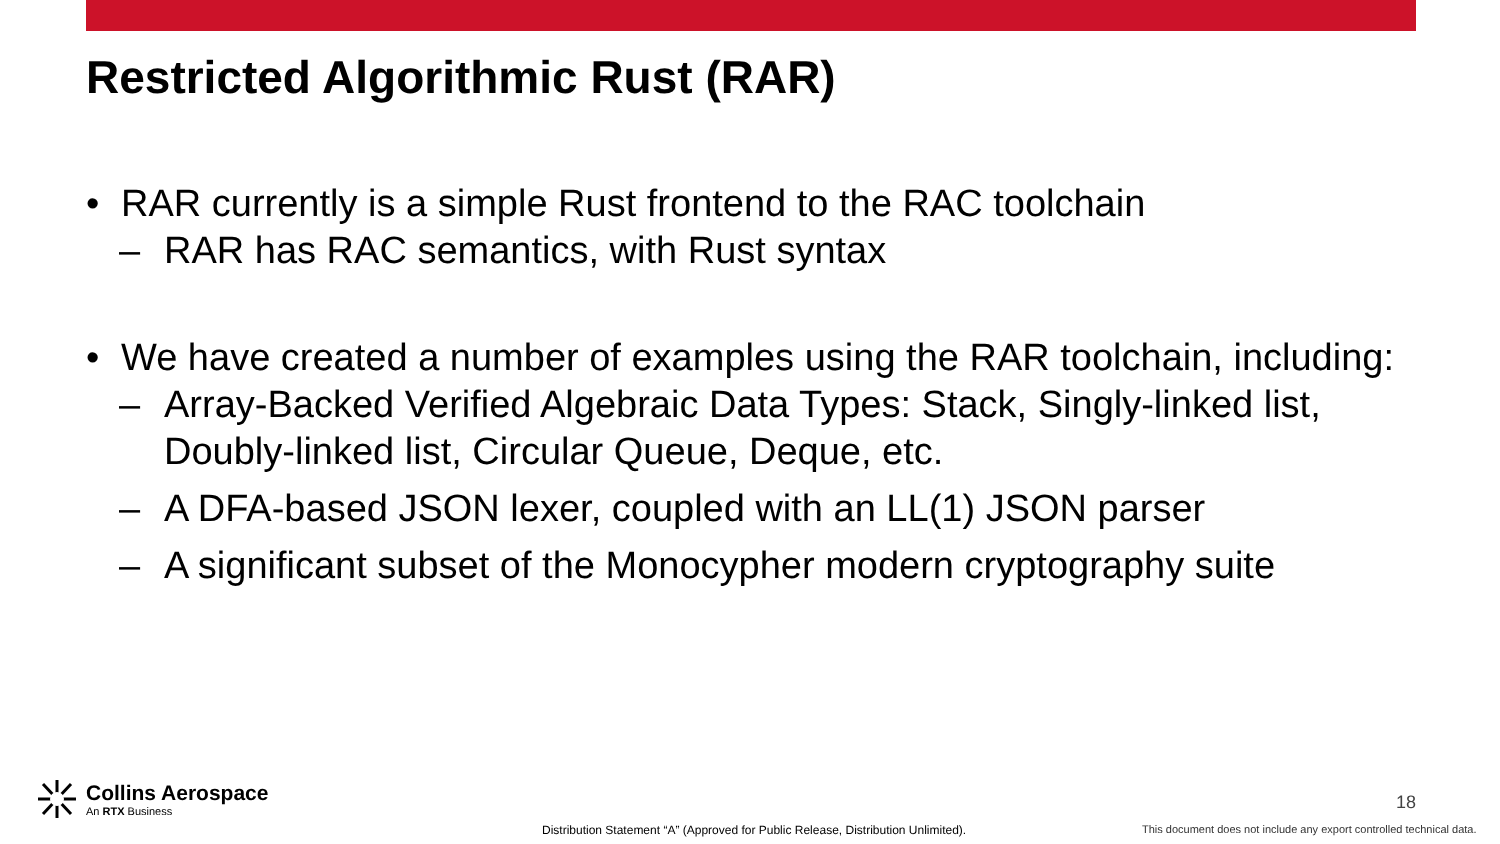Restricted Algorithmic Rust (RAR)
• RAR currently is a simple Rust frontend to the RAC toolchain
– RAR has RAC semantics, with Rust syntax
• We have created a number of examples using the RAR toolchain, including:
– Array-Backed Verified Algebraic Data Types: Stack, Singly-linked list, Doubly-linked list, Circular Queue, Deque, etc.
– A DFA-based JSON lexer, coupled with an LL(1) JSON parser
– A significant subset of the Monocypher modern cryptography suite
Collins Aerospace
An RTX Business
18
Distribution Statement “A” (Approved for Public Release, Distribution Unlimited).
This document does not include any export controlled technical data.